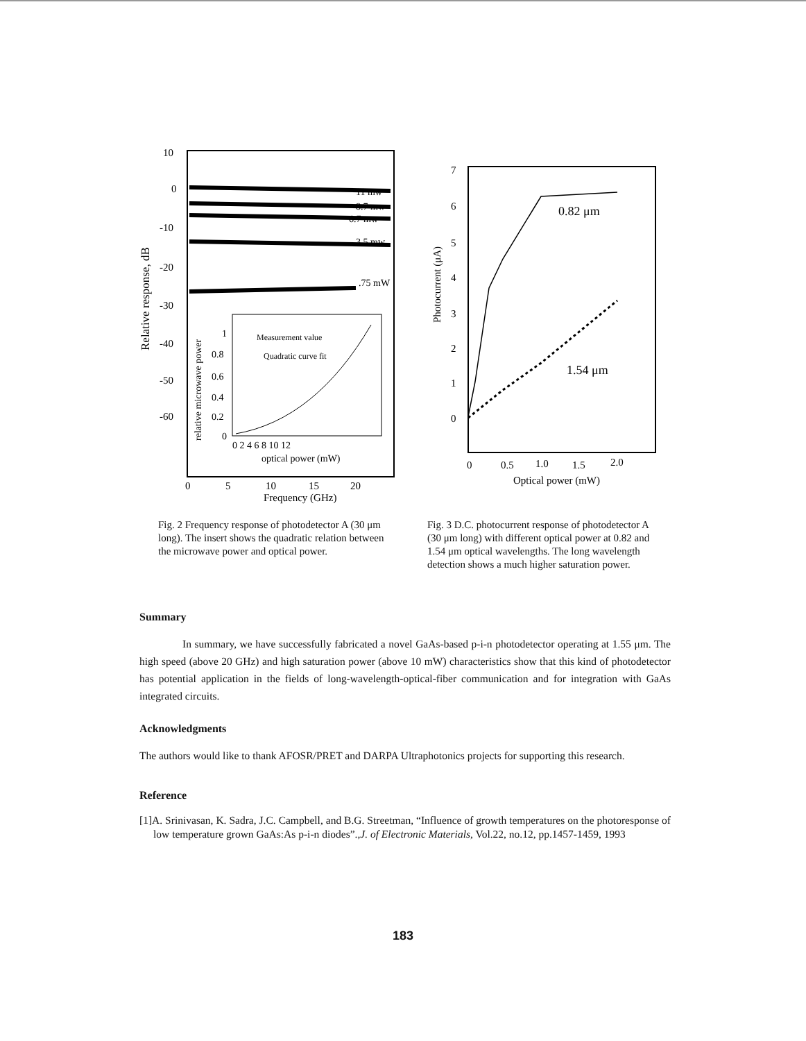10
0
-10
-20
-30
-40
-50
-60
0
5
10
15
20
Frequency (GHz)
Relative response, dB
11 mw
8.7 mw
6.7 mw
3.5 mw
.75 mW
1
0.8
0.6
0.4
0.2
0
0 2 4 6 8 10 12
optical power (mW)
Measurement value
Quadratic curve fit
relative microwave power
7
6
5
4
3
2
1
0
Photocurrent (μA)
0.82 μm
1.54 μm
0
0.5
1.0
1.5
2.0
Optical power (mW)
Fig. 2 Frequency response of photodetector A (30 μm long). The insert shows the quadratic relation between the microwave power and optical power.
Fig. 3 D.C. photocurrent response of photodetector A (30 μm long) with different optical power at 0.82 and 1.54 μm optical wavelengths. The long wavelength detection shows a much higher saturation power.
Summary
In summary, we have successfully fabricated a novel GaAs-based p-i-n photodetector operating at 1.55 μm. The high speed (above 20 GHz) and high saturation power (above 10 mW) characteristics show that this kind of photodetector has potential application in the fields of long-wavelength-optical-fiber communication and for integration with GaAs integrated circuits.
Acknowledgments
The authors would like to thank AFOSR/PRET and DARPA Ultraphotonics projects for supporting this research.
Reference
[1]A. Srinivasan, K. Sadra, J.C. Campbell, and B.G. Streetman, “Influence of growth temperatures on the photoresponse of low temperature grown GaAs:As p-i-n diodes”.,J. of Electronic Materials, Vol.22, no.12, pp.1457-1459, 1993
183